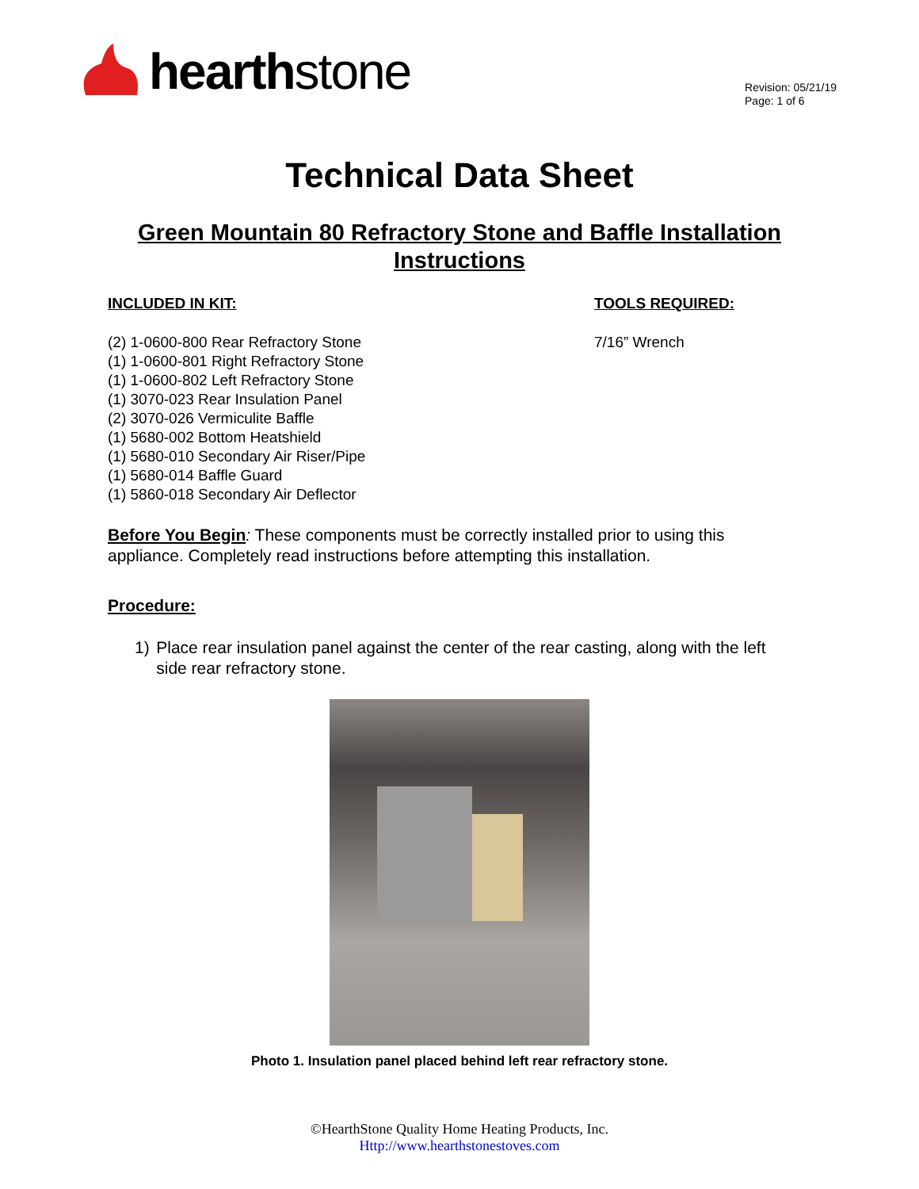hearth stone
Revision: 05/21/19
Page: 1 of 6
Technical Data Sheet
Green Mountain 80 Refractory Stone and Baffle Installation Instructions
INCLUDED IN KIT:
(2) 1-0600-800 Rear Refractory Stone
(1) 1-0600-801 Right Refractory Stone
(1) 1-0600-802 Left Refractory Stone
(1) 3070-023 Rear Insulation Panel
(2) 3070-026 Vermiculite Baffle
(1) 5680-002 Bottom Heatshield
(1) 5680-010 Secondary Air Riser/Pipe
(1) 5680-014 Baffle Guard
(1) 5860-018 Secondary Air Deflector
TOOLS REQUIRED:
7/16” Wrench
Before You Begin: These components must be correctly installed prior to using this appliance. Completely read instructions before attempting this installation.
Procedure:
1) Place rear insulation panel against the center of the rear casting, along with the left side rear refractory stone.
Photo 1. Insulation panel placed behind left rear refractory stone.
©HearthStone Quality Home Heating Products, Inc.
Http://www.hearthstonestoves.com